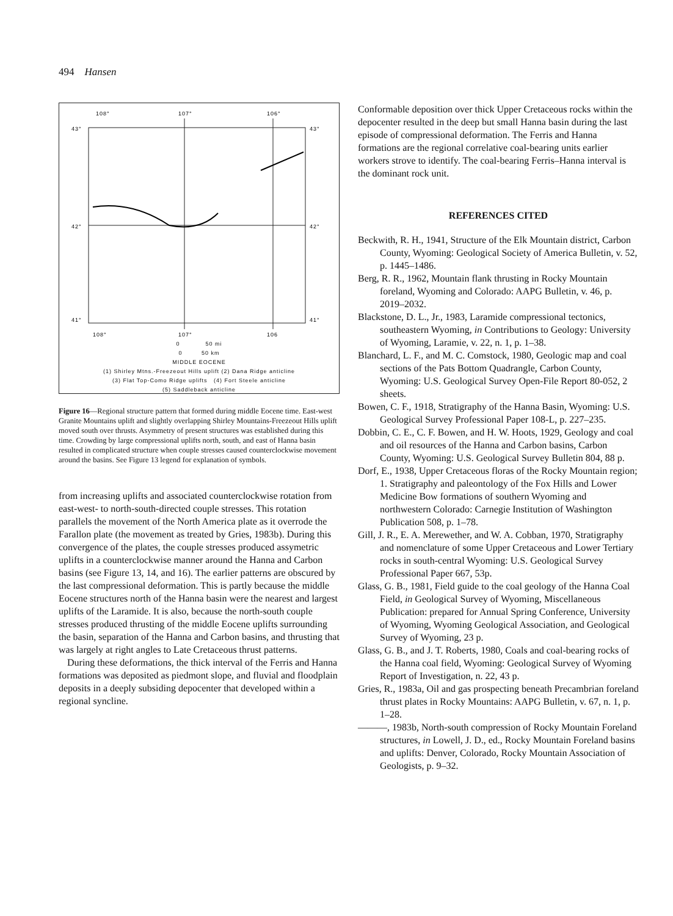494 Hansen
108°
107°
106°
43°
43°
42°
42°
41°
41°
108°
107°
106
0 50 mi
0 50 km
MIDDLE EOCENE
(1) Shirley Mtns.-Freezeout Hills uplift (2) Dana Ridge anticline
(3) Flat Top-Como Ridge uplifts (4) Fort Steele anticline
(5) Saddleback anticline
Figure 16—Regional structure pattern that formed during middle Eocene time. East-west Granite Mountains uplift and slightly overlapping Shirley Mountains-Freezeout Hills uplift moved south over thrusts. Asymmetry of present structures was established during this time. Crowding by large compressional uplifts north, south, and east of Hanna basin resulted in complicated structure when couple stresses caused counterclockwise movement around the basins. See Figure 13 legend for explanation of symbols.
from increasing uplifts and associated counterclockwise rotation from east-west- to north-south-directed couple stresses. This rotation parallels the movement of the North America plate as it overrode the Farallon plate (the movement as treated by Gries, 1983b). During this convergence of the plates, the couple stresses produced assymetric uplifts in a counterclockwise manner around the Hanna and Carbon basins (see Figure 13, 14, and 16). The earlier patterns are obscured by the last compressional deformation. This is partly because the middle Eocene structures north of the Hanna basin were the nearest and largest uplifts of the Laramide. It is also, because the north-south couple stresses produced thrusting of the middle Eocene uplifts surrounding the basin, separation of the Hanna and Carbon basins, and thrusting that was largely at right angles to Late Cretaceous thrust patterns.
During these deformations, the thick interval of the Ferris and Hanna formations was deposited as piedmont slope, and fluvial and floodplain deposits in a deeply subsiding depocenter that developed within a regional syncline.
Conformable deposition over thick Upper Cretaceous rocks within the depocenter resulted in the deep but small Hanna basin during the last episode of compressional deformation. The Ferris and Hanna formations are the regional correlative coal-bearing units earlier workers strove to identify. The coal-bearing Ferris–Hanna interval is the dominant rock unit.
REFERENCES CITED
Beckwith, R. H., 1941, Structure of the Elk Mountain district, Carbon County, Wyoming: Geological Society of America Bulletin, v. 52, p. 1445–1486.
Berg, R. R., 1962, Mountain flank thrusting in Rocky Mountain foreland, Wyoming and Colorado: AAPG Bulletin, v. 46, p. 2019–2032.
Blackstone, D. L., Jr., 1983, Laramide compressional tectonics, southeastern Wyoming, in Contributions to Geology: University of Wyoming, Laramie, v. 22, n. 1, p. 1–38.
Blanchard, L. F., and M. C. Comstock, 1980, Geologic map and coal sections of the Pats Bottom Quadrangle, Carbon County, Wyoming: U.S. Geological Survey Open-File Report 80-052, 2 sheets.
Bowen, C. F., 1918, Stratigraphy of the Hanna Basin, Wyoming: U.S. Geological Survey Professional Paper 108-L, p. 227–235.
Dobbin, C. E., C. F. Bowen, and H. W. Hoots, 1929, Geology and coal and oil resources of the Hanna and Carbon basins, Carbon County, Wyoming: U.S. Geological Survey Bulletin 804, 88 p.
Dorf, E., 1938, Upper Cretaceous floras of the Rocky Mountain region; 1. Stratigraphy and paleontology of the Fox Hills and Lower Medicine Bow formations of southern Wyoming and northwestern Colorado: Carnegie Institution of Washington Publication 508, p. 1–78.
Gill, J. R., E. A. Merewether, and W. A. Cobban, 1970, Stratigraphy and nomenclature of some Upper Cretaceous and Lower Tertiary rocks in south-central Wyoming: U.S. Geological Survey Professional Paper 667, 53p.
Glass, G. B., 1981, Field guide to the coal geology of the Hanna Coal Field, in Geological Survey of Wyoming, Miscellaneous Publication: prepared for Annual Spring Conference, University of Wyoming, Wyoming Geological Association, and Geological Survey of Wyoming, 23 p.
Glass, G. B., and J. T. Roberts, 1980, Coals and coal-bearing rocks of the Hanna coal field, Wyoming: Geological Survey of Wyoming Report of Investigation, n. 22, 43 p.
Gries, R., 1983a, Oil and gas prospecting beneath Precambrian foreland thrust plates in Rocky Mountains: AAPG Bulletin, v. 67, n. 1, p. 1–28.
———, 1983b, North-south compression of Rocky Mountain Foreland structures, in Lowell, J. D., ed., Rocky Mountain Foreland basins and uplifts: Denver, Colorado, Rocky Mountain Association of Geologists, p. 9–32.